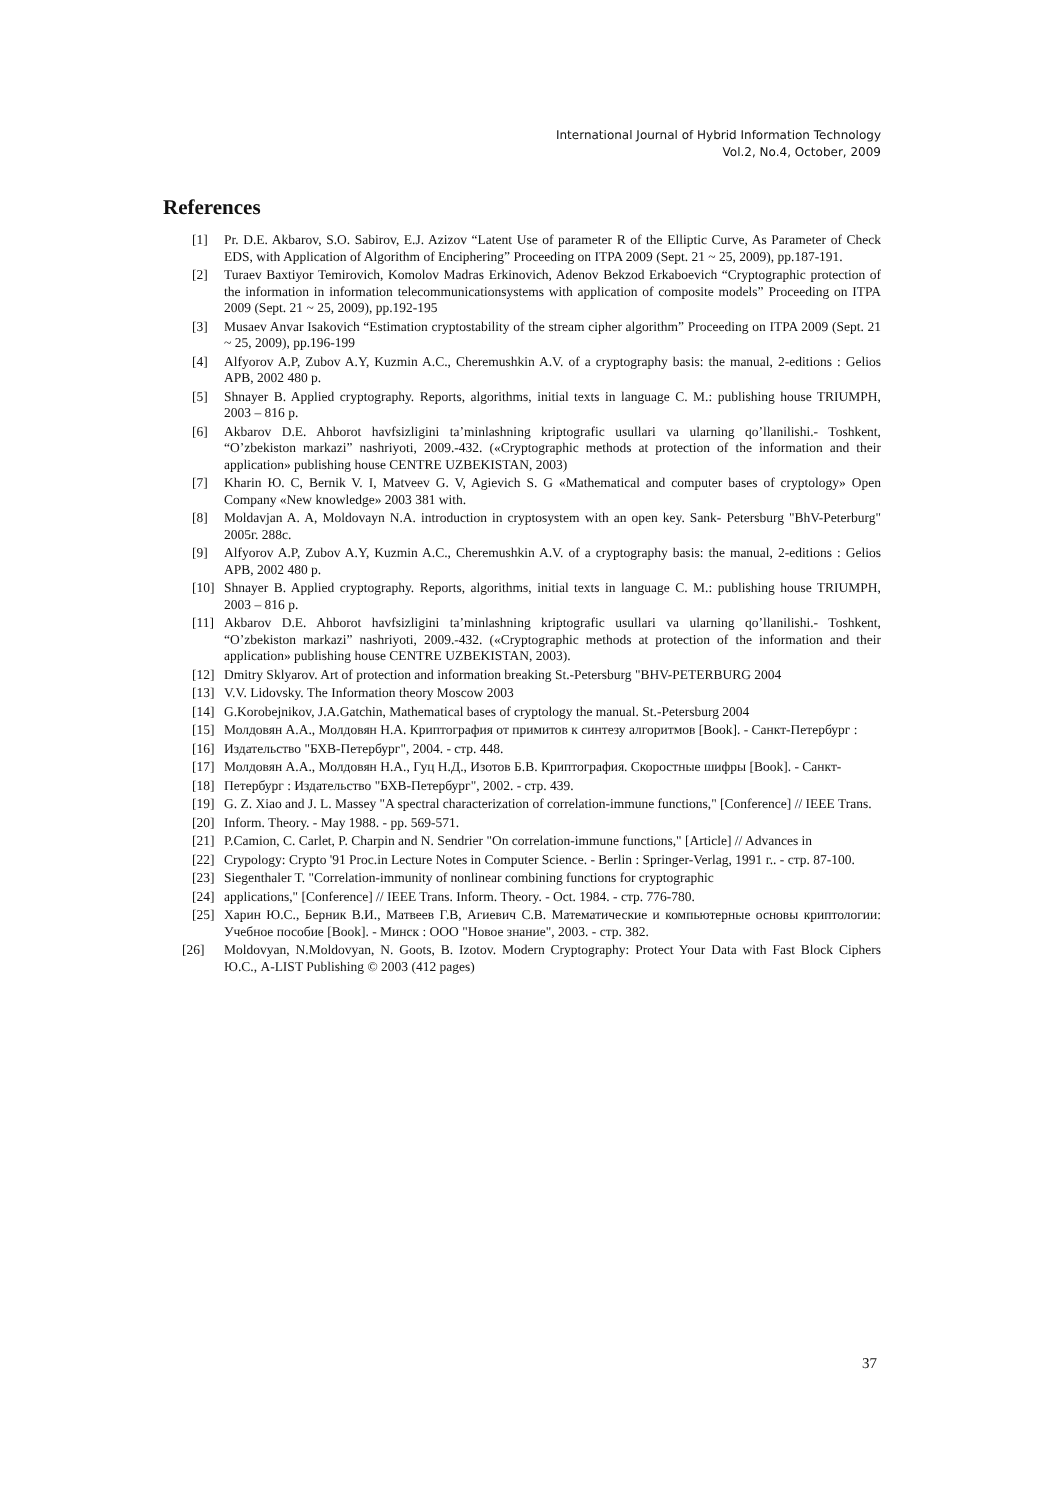International Journal of Hybrid Information Technology
Vol.2, No.4, October, 2009
References
[1] Pr. D.E. Akbarov, S.O. Sabirov, E.J. Azizov “Latent Use of parameter R of the Elliptic Curve, As Parameter of Check EDS, with Application of Algorithm of Enciphering” Proceeding on ITPA 2009 (Sept. 21 ~ 25, 2009), pp.187-191.
[2] Turaev Baxtiyor Temirovich, Komolov Madras Erkinovich, Adenov Bekzod Erkaboevich “Cryptographic protection of the information in information telecommunicationsystems with application of composite models” Proceeding on ITPA 2009 (Sept. 21 ~ 25, 2009), pp.192-195
[3] Musaev Anvar Isakovich “Estimation cryptostability of the stream cipher algorithm” Proceeding on ITPA 2009 (Sept. 21 ~ 25, 2009), pp.196-199
[4] Alfyorov A.P, Zubov A.Y, Kuzmin A.C., Cheremushkin A.V. of a cryptography basis: the manual, 2-editions : Gelios APB, 2002 480 p.
[5] Shnayer B. Applied cryptography. Reports, algorithms, initial texts in language C. M.: publishing house TRIUMPH, 2003 – 816 p.
[6] Akbarov D.E. Ahborot havfsizligini ta’minlashning kriptografic usullari va ularning qo’llanilishi.- Toshkent, “O’zbekiston markazi” nashriyoti, 2009.-432. («Cryptographic methods at protection of the information and their application» publishing house CENTRE UZBEKISTAN, 2003)
[7] Kharin Ю. C, Bernik V. I, Matveev G. V, Agievich S. G «Mathematical and computer bases of cryptology» Open Company «New knowledge» 2003 381 with.
[8] Moldavjan A. A, Moldovayn N.A. introduction in cryptosystem with an open key. Sank- Petersburg "BhV-Peterburg" 2005г. 288с.
[9] Alfyorov A.P, Zubov A.Y, Kuzmin A.C., Cheremushkin A.V. of a cryptography basis: the manual, 2-editions : Gelios APB, 2002 480 p.
[10] Shnayer B. Applied cryptography. Reports, algorithms, initial texts in language C. M.: publishing house TRIUMPH, 2003 – 816 p.
[11] Akbarov D.E. Ahborot havfsizligini ta’minlashning kriptografic usullari va ularning qo’llanilishi.- Toshkent, “O’zbekiston markazi” nashriyoti, 2009.-432. («Cryptographic methods at protection of the information and their application» publishing house CENTRE UZBEKISTAN, 2003).
[12] Dmitry Sklyarov. Art of protection and information breaking St.-Petersburg "BHV-PETERBURG 2004
[13] V.V. Lidovsky. The Information theory Moscow 2003
[14] G.Korobejnikov, J.A.Gatchin, Mathematical bases of cryptology the manual. St.-Petersburg 2004
[15] Молдовян А.А., Молдовян Н.А. Криптография от примитов к синтезу алгоритмов [Book]. - Санкт-Петербург :
[16] Издательство "БХВ-Петербург", 2004. - стр. 448.
[17] Молдовян А.А., Молдовян Н.А., Гуц Н.Д., Изотов Б.В. Криптография. Скоростные шифры [Book]. - Санкт-
[18] Петербург : Издательство "БХВ-Петербург", 2002. - стр. 439.
[19] G. Z. Xiao and J. L. Massey "A spectral characterization of correlation-immune functions," [Conference] // IEEE Trans.
[20] Inform. Theory. - May 1988. - pp. 569-571.
[21] P.Camion, C. Carlet, P. Charpin and N. Sendrier "On correlation-immune functions," [Article] // Advances in
[22] Crypology: Crypto '91 Proc.in Lecture Notes in Computer Science. - Berlin : Springer-Verlag, 1991 г.. - стр. 87-100.
[23] Siegenthaler T. "Correlation-immunity of nonlinear combining functions for cryptographic
[24] applications," [Conference] // IEEE Trans. Inform. Theory. - Oct. 1984. - стр. 776-780.
[25] Харин Ю.С., Берник В.И., Матвеев Г.В, Агиевич С.В. Математические и компьютерные основы криптологии: Учебное пособие [Book]. - Минск : ООО "Новое знание", 2003. - стр. 382.
[26] Moldovyan, N.Moldovyan, N. Goots, B. Izotov. Modern Cryptography: Protect Your Data with Fast Block Ciphers Ю.С., A-LIST Publishing © 2003 (412 pages)
37